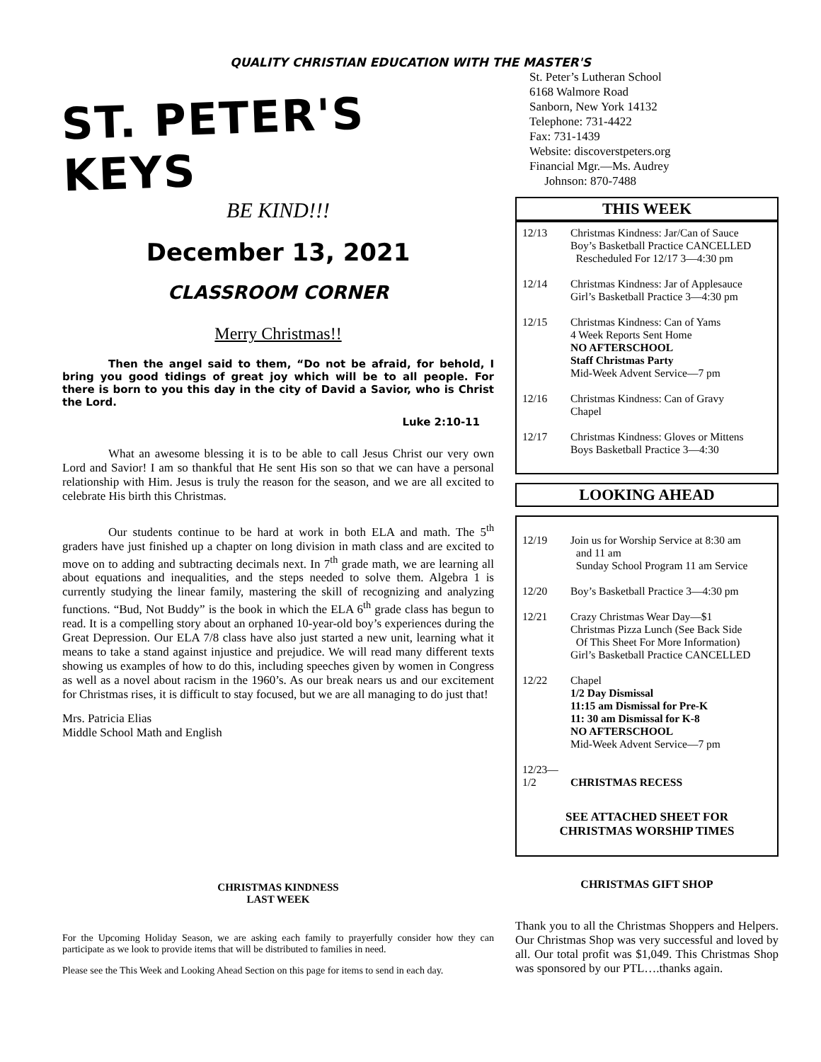QUALITY CHRISTIAN EDUCATION WITH THE MASTER'S
ST. PETER'S KEYS
BE KIND!!!
December 13, 2021
CLASSROOM CORNER
Merry Christmas!!
Then the angel said to them, “Do not be afraid, for behold, I bring you good tidings of great joy which will be to all people. For there is born to you this day in the city of David a Savior, who is Christ the Lord.
Luke 2:10-11
What an awesome blessing it is to be able to call Jesus Christ our very own Lord and Savior! I am so thankful that He sent His son so that we can have a personal relationship with Him. Jesus is truly the reason for the season, and we are all excited to celebrate His birth this Christmas.
Our students continue to be hard at work in both ELA and math. The 5<sup>th</sup> graders have just finished up a chapter on long division in math class and are excited to move on to adding and subtracting decimals next. In 7<sup>th</sup> grade math, we are learning all about equations and inequalities, and the steps needed to solve them. Algebra 1 is currently studying the linear family, mastering the skill of recognizing and analyzing functions. “Bud, Not Buddy” is the book in which the ELA 6<sup>th</sup> grade class has begun to read. It is a compelling story about an orphaned 10-year-old boy’s experiences during the Great Depression. Our ELA 7/8 class have also just started a new unit, learning what it means to take a stand against injustice and prejudice. We will read many different texts showing us examples of how to do this, including speeches given by women in Congress as well as a novel about racism in the 1960’s. As our break nears us and our excitement for Christmas rises, it is difficult to stay focused, but we are all managing to do just that!
Mrs. Patricia Elias
Middle School Math and English
CHRISTMAS KINDNESS
LAST WEEK
For the Upcoming Holiday Season, we are asking each family to prayerfully consider how they can participate as we look to provide items that will be distributed to families in need.
Please see the This Week and Looking Ahead Section on this page for items to send in each day.
St. Peter’s Lutheran School
6168 Walmore Road
Sanborn, New York 14132
Telephone: 731-4422
Fax: 731-1439
Website: discoverstpeters.org
Financial Mgr.—Ms. Audrey
Johnson: 870-7488
THIS WEEK
| 12/13 | Christmas Kindness: Jar/Can of Sauce Boy’s Basketball Practice CANCELLED Rescheduled For 12/17 3—4:30 pm |
| 12/14 | Christmas Kindness: Jar of Applesauce Girl’s Basketball Practice 3—4:30 pm |
| 12/15 | Christmas Kindness: Can of Yams 4 Week Reports Sent Home NO AFTERSCHOOL Staff Christmas Party Mid-Week Advent Service—7 pm |
| 12/16 | Christmas Kindness: Can of Gravy Chapel |
| 12/17 | Christmas Kindness: Gloves or Mittens Boys Basketball Practice 3—4:30 |
LOOKING AHEAD
| 12/19 | Join us for Worship Service at 8:30 am and 11 am Sunday School Program 11 am Service |
| 12/20 | Boy’s Basketball Practice 3—4:30 pm |
| 12/21 | Crazy Christmas Wear Day—$1 Christmas Pizza Lunch (See Back Side Of This Sheet For More Information) Girl’s Basketball Practice CANCELLED |
| 12/22 | Chapel 1/2 Day Dismissal 11:15 am Dismissal for Pre-K 11: 30 am Dismissal for K-8 NO AFTERSCHOOL Mid-Week Advent Service—7 pm |
| 12/23— 1/2 | CHRISTMAS RECESS |
SEE ATTACHED SHEET FOR
CHRISTMAS WORSHIP TIMES
CHRISTMAS GIFT SHOP
Thank you to all the Christmas Shoppers and Helpers. Our Christmas Shop was very successful and loved by all. Our total profit was $1,049. This Christmas Shop was sponsored by our PTL….thanks again.